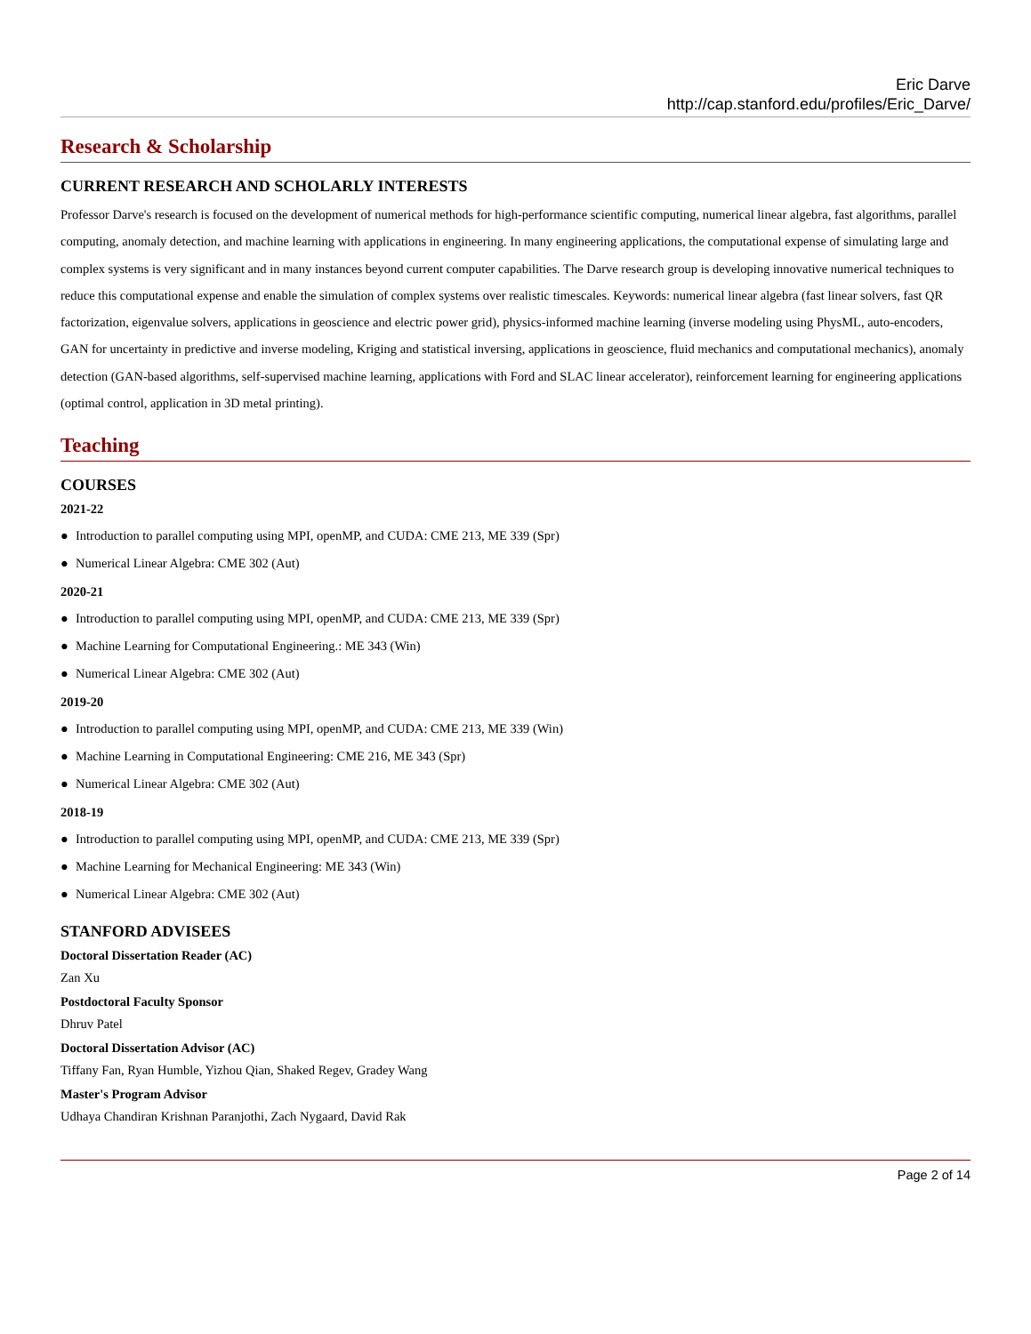Eric Darve
http://cap.stanford.edu/profiles/Eric_Darve/
Research & Scholarship
CURRENT RESEARCH AND SCHOLARLY INTERESTS
Professor Darve's research is focused on the development of numerical methods for high-performance scientific computing, numerical linear algebra, fast algorithms, parallel computing, anomaly detection, and machine learning with applications in engineering. In many engineering applications, the computational expense of simulating large and complex systems is very significant and in many instances beyond current computer capabilities. The Darve research group is developing innovative numerical techniques to reduce this computational expense and enable the simulation of complex systems over realistic timescales. Keywords: numerical linear algebra (fast linear solvers, fast QR factorization, eigenvalue solvers, applications in geoscience and electric power grid), physics-informed machine learning (inverse modeling using PhysML, auto-encoders, GAN for uncertainty in predictive and inverse modeling, Kriging and statistical inversing, applications in geoscience, fluid mechanics and computational mechanics), anomaly detection (GAN-based algorithms, self-supervised machine learning, applications with Ford and SLAC linear accelerator), reinforcement learning for engineering applications (optimal control, application in 3D metal printing).
Teaching
COURSES
2021-22
● Introduction to parallel computing using MPI, openMP, and CUDA: CME 213, ME 339 (Spr)
● Numerical Linear Algebra: CME 302 (Aut)
2020-21
● Introduction to parallel computing using MPI, openMP, and CUDA: CME 213, ME 339 (Spr)
● Machine Learning for Computational Engineering.: ME 343 (Win)
● Numerical Linear Algebra: CME 302 (Aut)
2019-20
● Introduction to parallel computing using MPI, openMP, and CUDA: CME 213, ME 339 (Win)
● Machine Learning in Computational Engineering: CME 216, ME 343 (Spr)
● Numerical Linear Algebra: CME 302 (Aut)
2018-19
● Introduction to parallel computing using MPI, openMP, and CUDA: CME 213, ME 339 (Spr)
● Machine Learning for Mechanical Engineering: ME 343 (Win)
● Numerical Linear Algebra: CME 302 (Aut)
STANFORD ADVISEES
Doctoral Dissertation Reader (AC)
Zan Xu
Postdoctoral Faculty Sponsor
Dhruv Patel
Doctoral Dissertation Advisor (AC)
Tiffany Fan, Ryan Humble, Yizhou Qian, Shaked Regev, Gradey Wang
Master's Program Advisor
Udhaya Chandiran Krishnan Paranjothi, Zach Nygaard, David Rak
Page 2 of 14